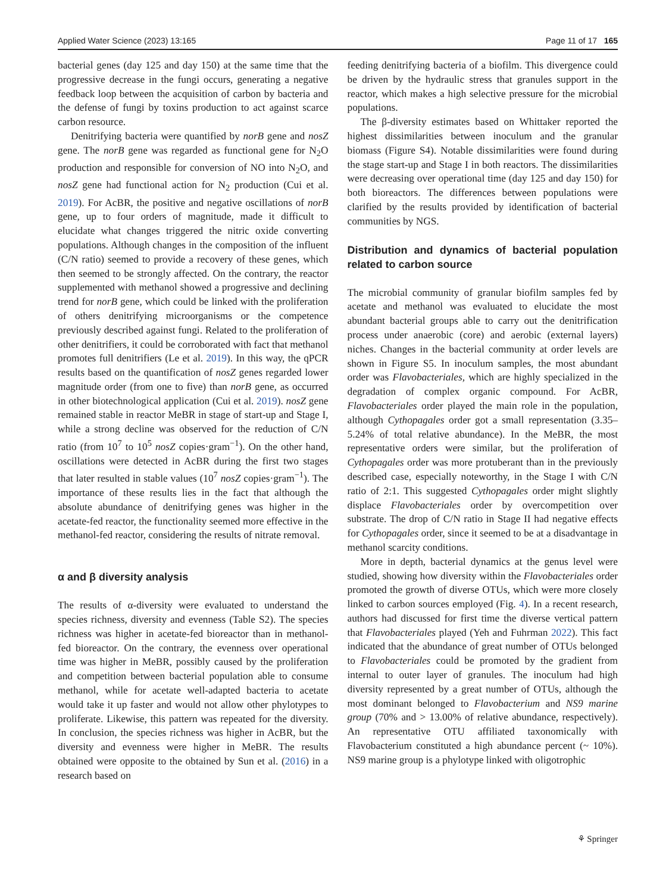Applied Water Science (2023) 13:165 Page 11 of 17 165
bacterial genes (day 125 and day 150) at the same time that the progressive decrease in the fungi occurs, generating a negative feedback loop between the acquisition of carbon by bacteria and the defense of fungi by toxins production to act against scarce carbon resource.
Denitrifying bacteria were quantified by norB gene and nosZ gene. The norB gene was regarded as functional gene for N<sub>2</sub>O production and responsible for conversion of NO into N<sub>2</sub>O, and nosZ gene had functional action for N<sub>2</sub> production (Cui et al. 2019). For AcBR, the positive and negative oscillations of norB gene, up to four orders of magnitude, made it difficult to elucidate what changes triggered the nitric oxide converting populations. Although changes in the composition of the influent (C/N ratio) seemed to provide a recovery of these genes, which then seemed to be strongly affected. On the contrary, the reactor supplemented with methanol showed a progressive and declining trend for norB gene, which could be linked with the proliferation of others denitrifying microorganisms or the competence previously described against fungi. Related to the proliferation of other denitrifiers, it could be corroborated with fact that methanol promotes full denitrifiers (Le et al. 2019). In this way, the qPCR results based on the quantification of nosZ genes regarded lower magnitude order (from one to five) than norB gene, as occurred in other biotechnological application (Cui et al. 2019). nosZ gene remained stable in reactor MeBR in stage of start-up and Stage I, while a strong decline was observed for the reduction of C/N ratio (from 10<sup>7</sup> to 10<sup>5</sup> nosZ copies·gram<sup>−1</sup>). On the other hand, oscillations were detected in AcBR during the first two stages that later resulted in stable values (10<sup>7</sup> nosZ copies·gram<sup>−1</sup>). The importance of these results lies in the fact that although the absolute abundance of denitrifying genes was higher in the acetate-fed reactor, the functionality seemed more effective in the methanol-fed reactor, considering the results of nitrate removal.
α and β diversity analysis
The results of α-diversity were evaluated to understand the species richness, diversity and evenness (Table S2). The species richness was higher in acetate-fed bioreactor than in methanol-fed bioreactor. On the contrary, the evenness over operational time was higher in MeBR, possibly caused by the proliferation and competition between bacterial population able to consume methanol, while for acetate well-adapted bacteria to acetate would take it up faster and would not allow other phylotypes to proliferate. Likewise, this pattern was repeated for the diversity. In conclusion, the species richness was higher in AcBR, but the diversity and evenness were higher in MeBR. The results obtained were opposite to the obtained by Sun et al. (2016) in a research based on
feeding denitrifying bacteria of a biofilm. This divergence could be driven by the hydraulic stress that granules support in the reactor, which makes a high selective pressure for the microbial populations.
The β-diversity estimates based on Whittaker reported the highest dissimilarities between inoculum and the granular biomass (Figure S4). Notable dissimilarities were found during the stage start-up and Stage I in both reactors. The dissimilarities were decreasing over operational time (day 125 and day 150) for both bioreactors. The differences between populations were clarified by the results provided by identification of bacterial communities by NGS.
Distribution and dynamics of bacterial population related to carbon source
The microbial community of granular biofilm samples fed by acetate and methanol was evaluated to elucidate the most abundant bacterial groups able to carry out the denitrification process under anaerobic (core) and aerobic (external layers) niches. Changes in the bacterial community at order levels are shown in Figure S5. In inoculum samples, the most abundant order was Flavobacteriales, which are highly specialized in the degradation of complex organic compound. For AcBR, Flavobacteriales order played the main role in the population, although Cythopagales order got a small representation (3.35–5.24% of total relative abundance). In the MeBR, the most representative orders were similar, but the proliferation of Cythopagales order was more protuberant than in the previously described case, especially noteworthy, in the Stage I with C/N ratio of 2:1. This suggested Cythopagales order might slightly displace Flavobacteriales order by overcompetition over substrate. The drop of C/N ratio in Stage II had negative effects for Cythopagales order, since it seemed to be at a disadvantage in methanol scarcity conditions.
More in depth, bacterial dynamics at the genus level were studied, showing how diversity within the Flavobacteriales order promoted the growth of diverse OTUs, which were more closely linked to carbon sources employed (Fig. 4). In a recent research, authors had discussed for first time the diverse vertical pattern that Flavobacteriales played (Yeh and Fuhrman 2022). This fact indicated that the abundance of great number of OTUs belonged to Flavobacteriales could be promoted by the gradient from internal to outer layer of granules. The inoculum had high diversity represented by a great number of OTUs, although the most dominant belonged to Flavobacterium and NS9 marine group (70% and > 13.00% of relative abundance, respectively). An representative OTU affiliated taxonomically with Flavobacterium constituted a high abundance percent (~ 10%). NS9 marine group is a phylotype linked with oligotrophic
⚘ Springer